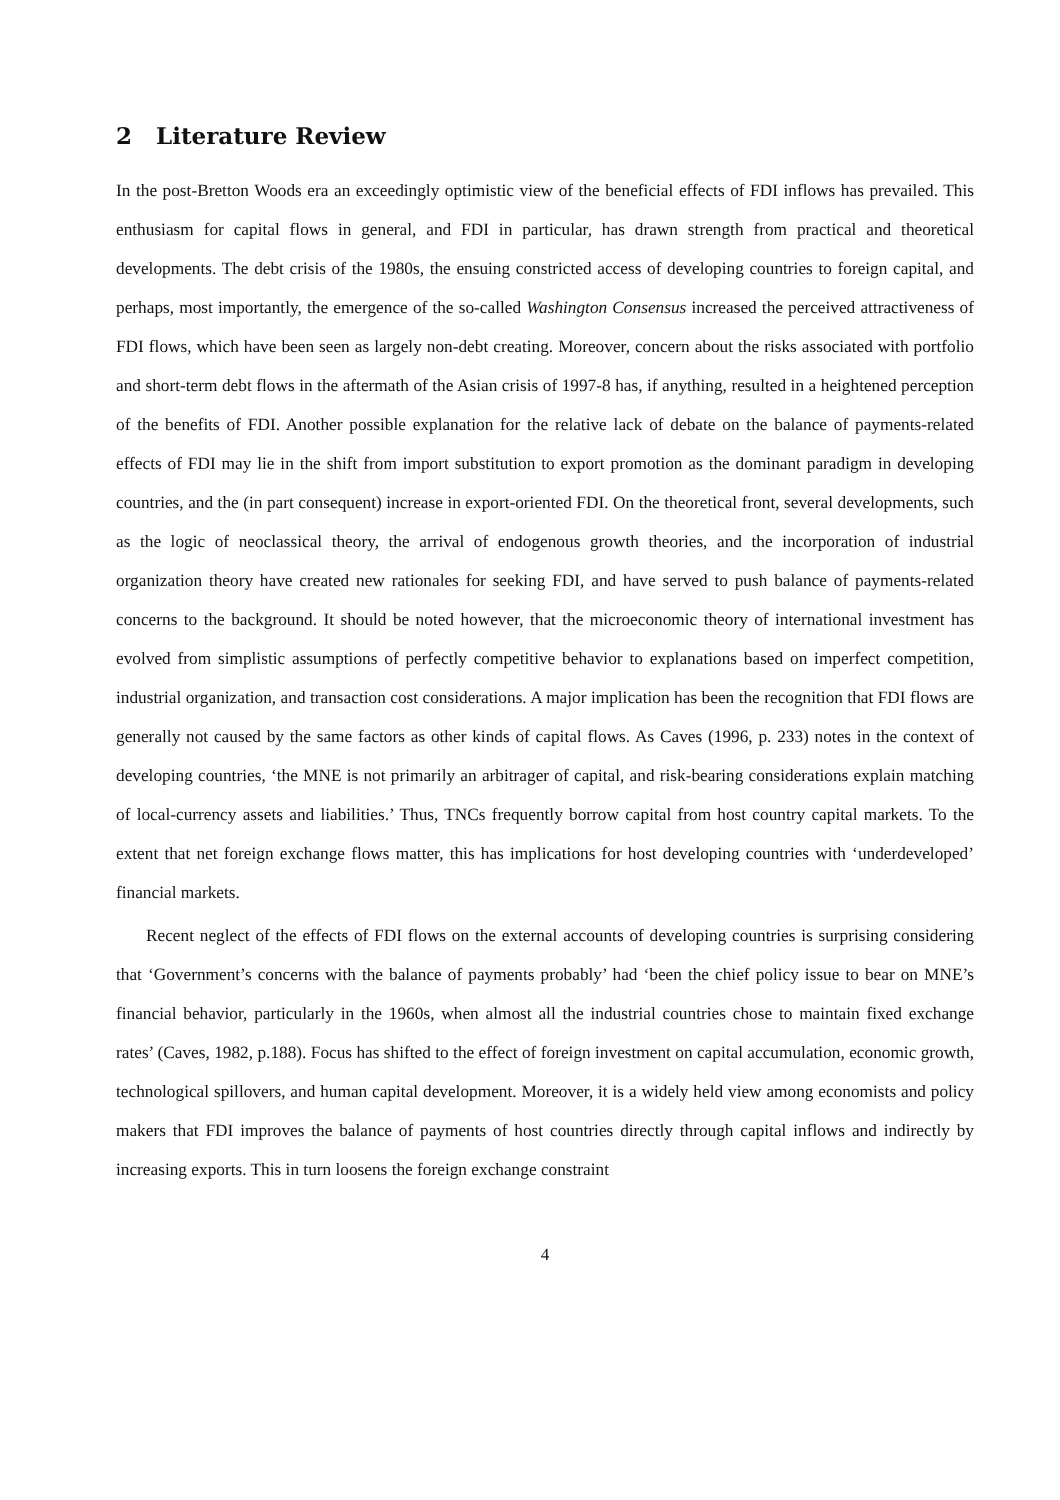2 Literature Review
In the post-Bretton Woods era an exceedingly optimistic view of the beneficial effects of FDI inflows has prevailed. This enthusiasm for capital flows in general, and FDI in particular, has drawn strength from practical and theoretical developments. The debt crisis of the 1980s, the ensuing constricted access of developing countries to foreign capital, and perhaps, most importantly, the emergence of the so-called Washington Consensus increased the perceived attractiveness of FDI flows, which have been seen as largely non-debt creating. Moreover, concern about the risks associated with portfolio and short-term debt flows in the aftermath of the Asian crisis of 1997-8 has, if anything, resulted in a heightened perception of the benefits of FDI. Another possible explanation for the relative lack of debate on the balance of payments-related effects of FDI may lie in the shift from import substitution to export promotion as the dominant paradigm in developing countries, and the (in part consequent) increase in export-oriented FDI. On the theoretical front, several developments, such as the logic of neoclassical theory, the arrival of endogenous growth theories, and the incorporation of industrial organization theory have created new rationales for seeking FDI, and have served to push balance of payments-related concerns to the background. It should be noted however, that the microeconomic theory of international investment has evolved from simplistic assumptions of perfectly competitive behavior to explanations based on imperfect competition, industrial organization, and transaction cost considerations. A major implication has been the recognition that FDI flows are generally not caused by the same factors as other kinds of capital flows. As Caves (1996, p. 233) notes in the context of developing countries, ‘the MNE is not primarily an arbitrager of capital, and risk-bearing considerations explain matching of local-currency assets and liabilities.’ Thus, TNCs frequently borrow capital from host country capital markets. To the extent that net foreign exchange flows matter, this has implications for host developing countries with ‘underdeveloped’ financial markets.
Recent neglect of the effects of FDI flows on the external accounts of developing countries is surprising considering that ‘Government’s concerns with the balance of payments probably’ had ‘been the chief policy issue to bear on MNE’s financial behavior, particularly in the 1960s, when almost all the industrial countries chose to maintain fixed exchange rates’ (Caves, 1982, p.188). Focus has shifted to the effect of foreign investment on capital accumulation, economic growth, technological spillovers, and human capital development. Moreover, it is a widely held view among economists and policy makers that FDI improves the balance of payments of host countries directly through capital inflows and indirectly by increasing exports. This in turn loosens the foreign exchange constraint
4